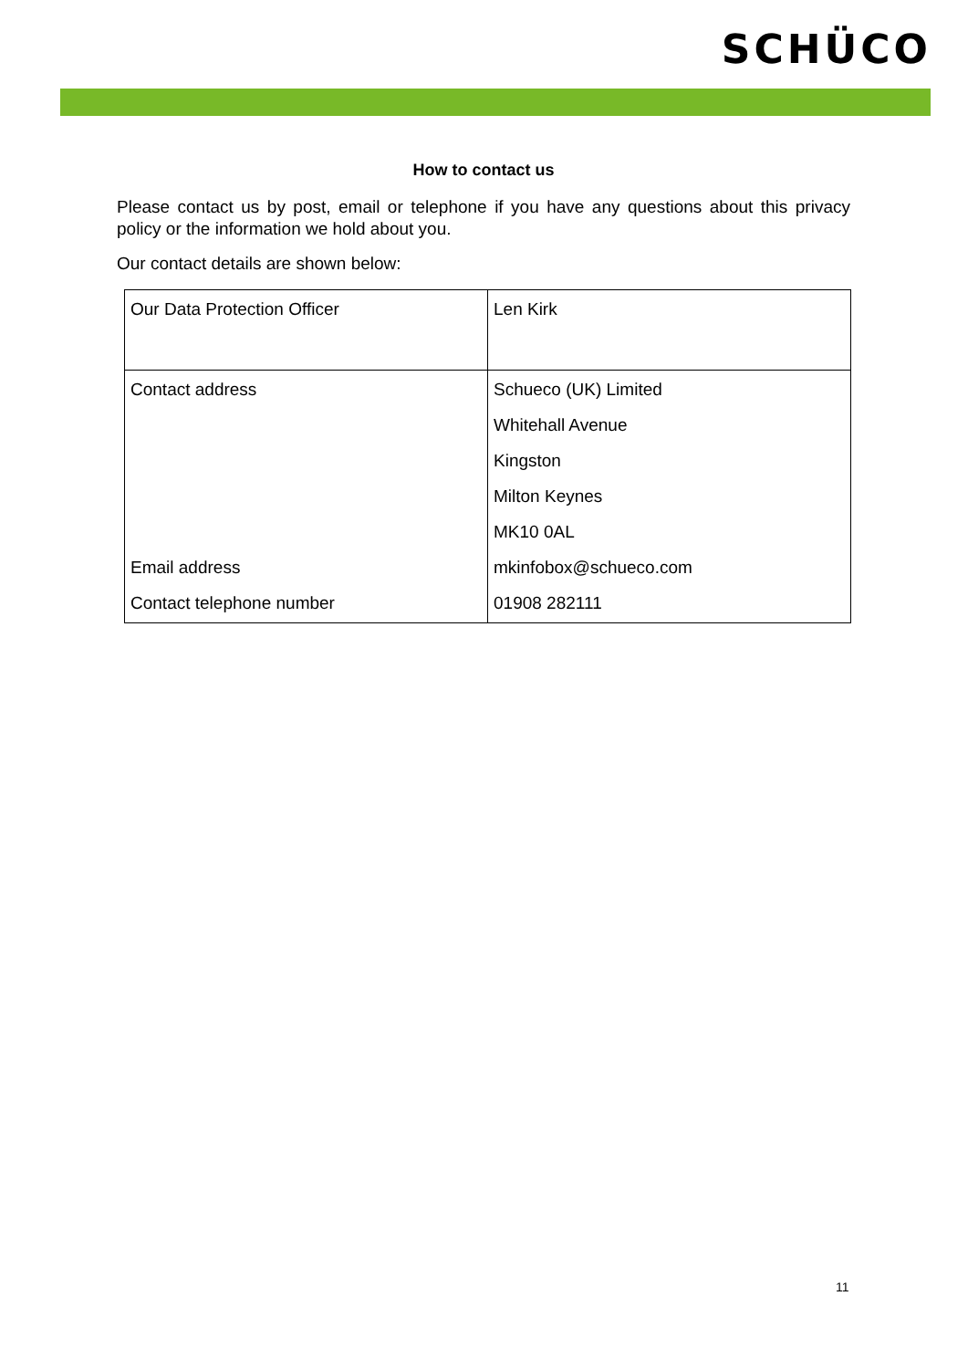SCHÜCO
How to contact us
Please contact us by post, email or telephone if you have any questions about this privacy policy or the information we hold about you.
Our contact details are shown below:
| Our Data Protection Officer | Len Kirk |
| Contact address Email address Contact telephone number | Schueco (UK) Limited Whitehall Avenue Kingston Milton Keynes MK10 0AL mkinfobox@schueco.com 01908 282111 |
11